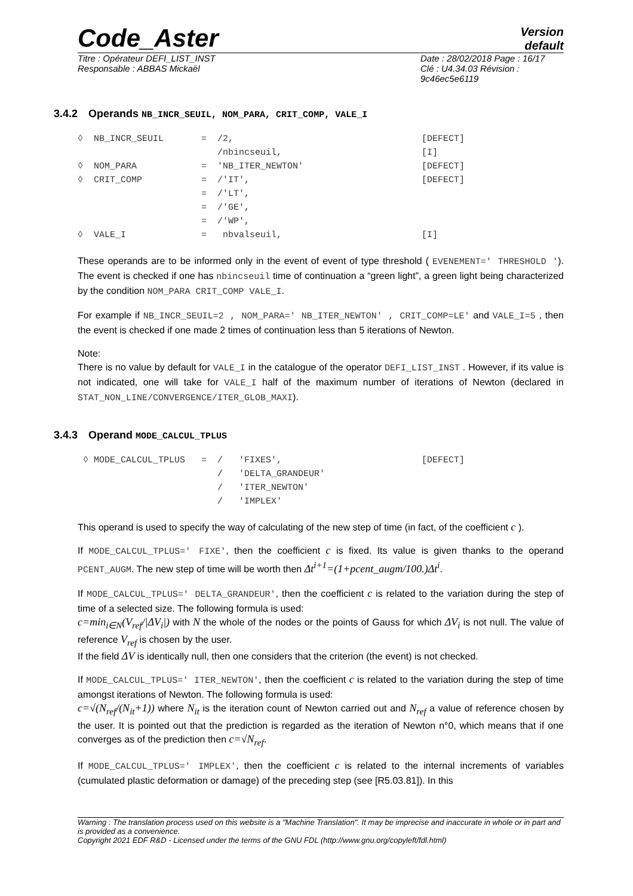Code_Aster
Version
default
Titre : Opérateur DEFI_LIST_INST
Responsable : ABBAS Mickaël
Date : 28/02/2018 Page : 16/17
Clé : U4.34.03 Révision :
9c46ec5e6119
3.4.2 Operands NB_INCR_SEUIL, NOM_PARA, CRIT_COMP, VALE_I
◊  NB_INCR_SEUIL       =  /2,                                   [DEFECT]
                          /nbincseuil,                          [I]
◊  NOM_PARA            =  'NB_ITER_NEWTON'                      [DEFECT]
◊  CRIT_COMP           =  /'IT',                                [DEFECT]
                       =  /'LT',
                       =  /'GE',
                       =  /'WP',
◊  VALE_I              =   nbvalseuil,                          [I]
These operands are to be informed only in the event of event of type threshold ( EVENEMENT=' THRESHOLD '). The event is checked if one has nbincseuil time of continuation a “green light”, a green light being characterized by the condition NOM_PARA CRIT_COMP VALE_I.
For example if NB_INCR_SEUIL=2 , NOM_PARA=' NB_ITER_NEWTON' , CRIT_COMP=LE' and VALE_I=5 , then the event is checked if one made 2 times of continuation less than 5 iterations of Newton.
Note:
There is no value by default for VALE_I in the catalogue of the operator DEFI_LIST_INST . However, if its value is not indicated, one will take for VALE_I half of the maximum number of iterations of Newton (declared in STAT_NON_LINE/CONVERGENCE/ITER_GLOB_MAXI).
3.4.3 Operand MODE_CALCUL_TPLUS
 ◊ MODE_CALCUL_TPLUS   =  /   'FIXES',                          [DEFECT]
                          /   'DELTA_GRANDEUR'
                          /   'ITER_NEWTON'
                          /   'IMPLEX'
This operand is used to specify the way of calculating of the new step of time (in fact, of the coefficient c ).
If MODE_CALCUL_TPLUS=' FIXE', then the coefficient c is fixed. Its value is given thanks to the operand PCENT_AUGM. The new step of time will be worth then Δt<sup>i+1</sup>=(1+pcent_augm/100.)Δt<sup>i</sup>.
If MODE_CALCUL_TPLUS=' DELTA_GRANDEUR', then the coefficient c is related to the variation during the step of time of a selected size. The following formula is used:
c=min<sub>i∈N</sub>(V<sub>ref</sub>/|ΔV<sub>i</sub>|) with N the whole of the nodes or the points of Gauss for which ΔV<sub>i</sub> is not null. The value of reference V<sub>ref</sub> is chosen by the user.
If the field ΔV is identically null, then one considers that the criterion (the event) is not checked.
If MODE_CALCUL_TPLUS=' ITER_NEWTON', then the coefficient c is related to the variation during the step of time amongst iterations of Newton. The following formula is used:
c=√(N<sub>ref</sub>/(N<sub>it</sub>+1)) where N<sub>it</sub> is the iteration count of Newton carried out and N<sub>ref</sub> a value of reference chosen by the user. It is pointed out that the prediction is regarded as the iteration of Newton n°0, which means that if one converges as of the prediction then c=√N<sub>ref</sub>.
If MODE_CALCUL_TPLUS=' IMPLEX', then the coefficient c is related to the internal increments of variables (cumulated plastic deformation or damage) of the preceding step (see [R5.03.81]). In this
Warning : The translation process used on this website is a "Machine Translation". It may be imprecise and inaccurate in whole or in part and is provided as a convenience.
Copyright 2021 EDF R&D - Licensed under the terms of the GNU FDL (http://www.gnu.org/copyleft/fdl.html)